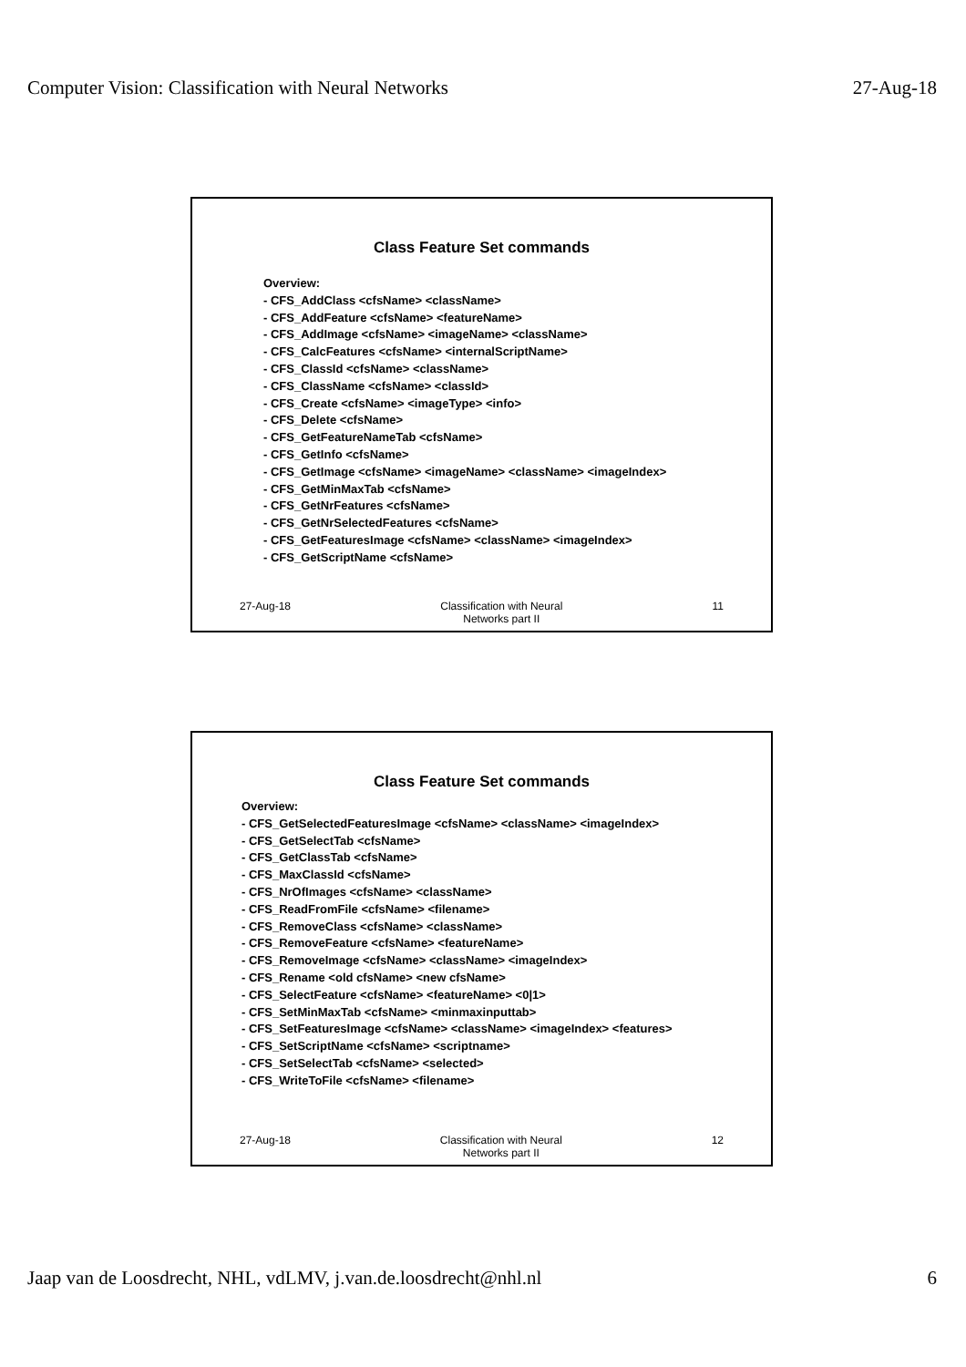Computer Vision: Classification with Neural Networks 27-Aug-18
Class Feature Set commands
Overview:
- CFS_AddClass <cfsName> <className>
- CFS_AddFeature <cfsName> <featureName>
- CFS_AddImage <cfsName> <imageName> <className>
- CFS_CalcFeatures <cfsName> <internalScriptName>
- CFS_ClassId <cfsName> <className>
- CFS_ClassName <cfsName> <classId>
- CFS_Create <cfsName> <imageType> <info>
- CFS_Delete <cfsName>
- CFS_GetFeatureNameTab <cfsName>
- CFS_GetInfo <cfsName>
- CFS_GetImage <cfsName> <imageName> <className> <imageIndex>
- CFS_GetMinMaxTab <cfsName>
- CFS_GetNrFeatures <cfsName>
- CFS_GetNrSelectedFeatures <cfsName>
- CFS_GetFeaturesImage <cfsName> <className> <imageIndex>
- CFS_GetScriptName <cfsName>
27-Aug-18 Classification with Neural
Networks part II 11
Class Feature Set commands
Overview:
- CFS_GetSelectedFeaturesImage <cfsName> <className> <imageIndex>
- CFS_GetSelectTab <cfsName>
- CFS_GetClassTab <cfsName>
- CFS_MaxClassId <cfsName>
- CFS_NrOfImages <cfsName> <className>
- CFS_ReadFromFile <cfsName> <filename>
- CFS_RemoveClass <cfsName> <className>
- CFS_RemoveFeature <cfsName> <featureName>
- CFS_RemoveImage <cfsName> <className> <imageIndex>
- CFS_Rename <old cfsName> <new cfsName>
- CFS_SelectFeature <cfsName> <featureName> <0|1>
- CFS_SetMinMaxTab <cfsName> <minmaxinputtab>
- CFS_SetFeaturesImage <cfsName> <className> <imageIndex> <features>
- CFS_SetScriptName <cfsName> <scriptname>
- CFS_SetSelectTab <cfsName> <selected>
- CFS_WriteToFile <cfsName> <filename>
27-Aug-18 Classification with Neural
Networks part II 12
Jaap van de Loosdrecht, NHL, vdLMV, j.van.de.loosdrecht@nhl.nl 6